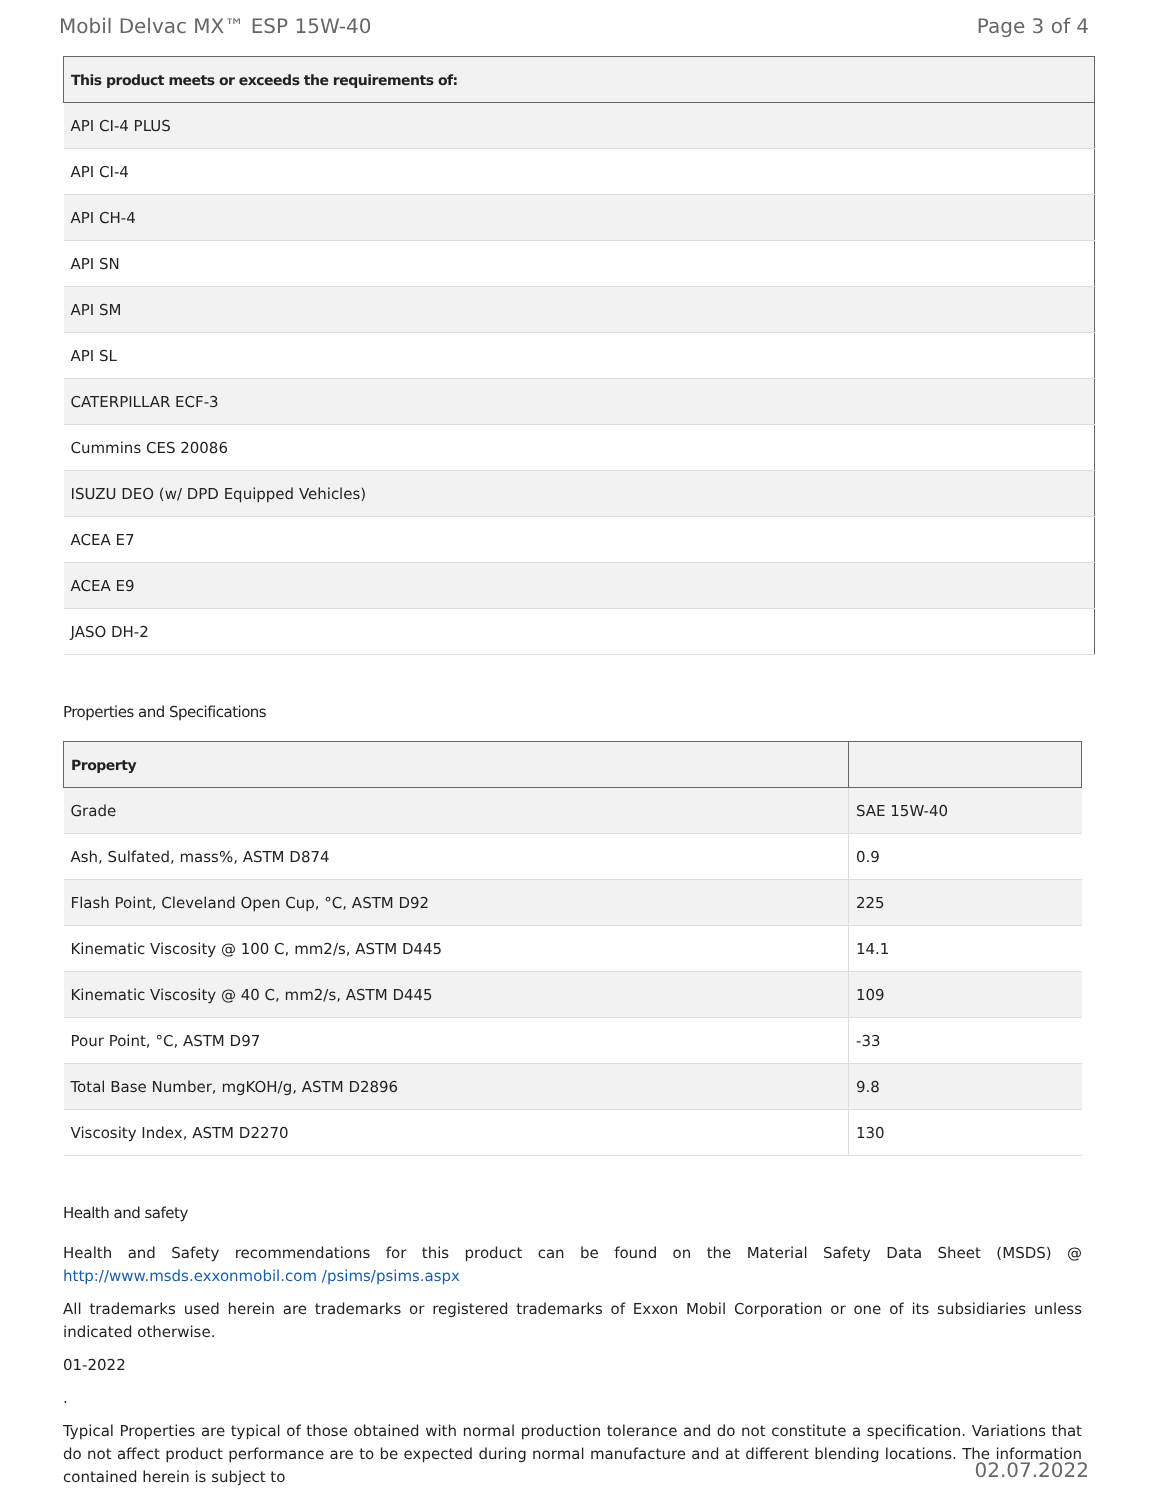Mobil Delvac MX™ ESP 15W-40 Page 3 of 4
| This product meets or exceeds the requirements of: |
| --- |
| API CI-4 PLUS |
| API CI-4 |
| API CH-4 |
| API SN |
| API SM |
| API SL |
| CATERPILLAR ECF-3 |
| Cummins CES 20086 |
| ISUZU DEO (w/ DPD Equipped Vehicles) |
| ACEA E7 |
| ACEA E9 |
| JASO DH-2 |
Properties and Specifications
| Property | |
| --- | --- |
| Grade | SAE 15W-40 |
| Ash, Sulfated, mass%, ASTM D874 | 0.9 |
| Flash Point, Cleveland Open Cup, °C, ASTM D92 | 225 |
| Kinematic Viscosity @ 100 C, mm2/s, ASTM D445 | 14.1 |
| Kinematic Viscosity @ 40 C, mm2/s, ASTM D445 | 109 |
| Pour Point, °C, ASTM D97 | -33 |
| Total Base Number, mgKOH/g, ASTM D2896 | 9.8 |
| Viscosity Index, ASTM D2270 | 130 |
Health and safety
Health and Safety recommendations for this product can be found on the Material Safety Data Sheet (MSDS) @ http://www.msds.exxonmobil.com /psims/psims.aspx
All trademarks used herein are trademarks or registered trademarks of Exxon Mobil Corporation or one of its subsidiaries unless indicated otherwise.
01-2022
.
Typical Properties are typical of those obtained with normal production tolerance and do not constitute a specification. Variations that do not affect product performance are to be expected during normal manufacture and at different blending locations. The information contained herein is subject to
02.07.2022